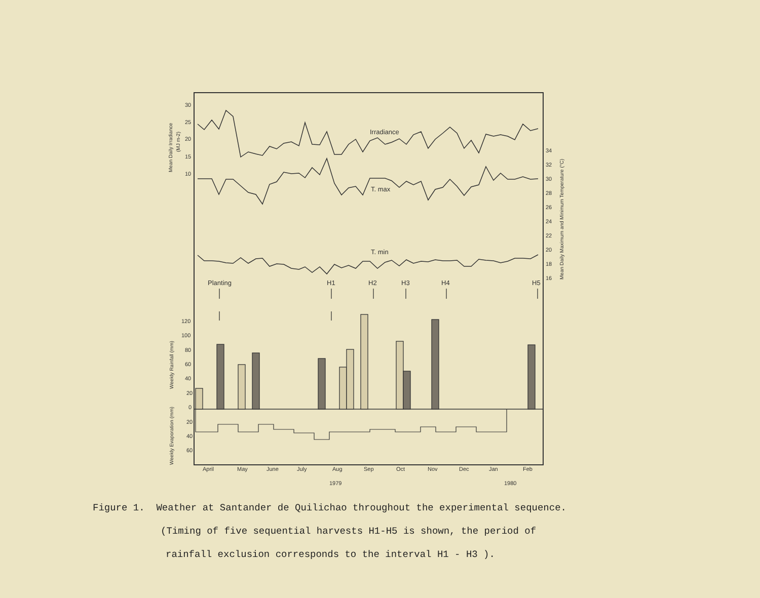30
25
20
15
10
34
32
30
28
26
24
22
20
18
16
120
100
80
60
40
20
0
20
40
60
April
May
June
July
Aug
Sep
Oct
Nov
Dec
Jan
Feb
1979
1980
Irradiance
T. max
T. min
Planting
H1
H2
H3
H4
H5
Mean Daily Irradiance
(MJ m-2)
Mean Daily Maximum and Minimum Temperature (°C)
Weekly Rainfall (mm)
Weekly Evaporation (mm)
Figure 1. Weather at Santander de Quilichao throughout the experimental sequence.
(Timing of five sequential harvests H1-H5 is shown, the period of
rainfall exclusion corresponds to the interval H1 - H3 ).